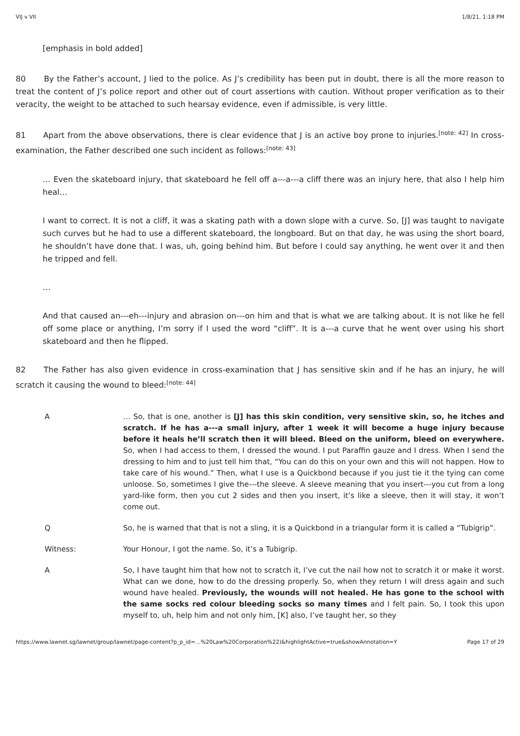VIJ v VII 1/8/21, 1:18 PM
[emphasis in bold added]
80 By the Father’s account, J lied to the police. As J’s credibility has been put in doubt, there is all the more reason to treat the content of J’s police report and other out of court assertions with caution. Without proper verification as to their veracity, the weight to be attached to such hearsay evidence, even if admissible, is very little.
81 Apart from the above observations, there is clear evidence that J is an active boy prone to injuries.<sup>[note: 42]</sup> In cross-examination, the Father described one such incident as follows:<sup>[note: 43]</sup>
… Even the skateboard injury, that skateboard he fell off a---a---a cliff there was an injury here, that also I help him heal…
I want to correct. It is not a cliff, it was a skating path with a down slope with a curve. So, [J] was taught to navigate such curves but he had to use a different skateboard, the longboard. But on that day, he was using the short board, he shouldn’t have done that. I was, uh, going behind him. But before I could say anything, he went over it and then he tripped and fell.
…
And that caused an---eh---injury and abrasion on---on him and that is what we are talking about. It is not like he fell off some place or anything, I’m sorry if I used the word “cliff”. It is a---a curve that he went over using his short skateboard and then he flipped.
82 The Father has also given evidence in cross-examination that J has sensitive skin and if he has an injury, he will scratch it causing the wound to bleed:<sup>[note: 44]</sup>
A … So, that is one, another is [J] has this skin condition, very sensitive skin, so, he itches and scratch. If he has a---a small injury, after 1 week it will become a huge injury because before it heals he’ll scratch then it will bleed. Bleed on the uniform, bleed on everywhere. So, when I had access to them, I dressed the wound. I put Paraffin gauze and I dress. When I send the dressing to him and to just tell him that, “You can do this on your own and this will not happen. How to take care of his wound.” Then, what I use is a Quickbond because if you just tie it the tying can come unloose. So, sometimes I give the---the sleeve. A sleeve meaning that you insert---you cut from a long yard-like form, then you cut 2 sides and then you insert, it’s like a sleeve, then it will stay, it won’t come out.
Q So, he is warned that that is not a sling, it is a Quickbond in a triangular form it is called a “Tubigrip”.
Witness: Your Honour, I got the name. So, it’s a Tubigrip.
A So, I have taught him that how not to scratch it, I’ve cut the nail how not to scratch it or make it worst. What can we done, how to do the dressing properly. So, when they return I will dress again and such wound have healed. Previously, the wounds will not healed. He has gone to the school with the same socks red colour bleeding socks so many times and I felt pain. So, I took this upon myself to, uh, help him and not only him, [K] also, I’ve taught her, so they
https://www.lawnet.sg/lawnet/group/lawnet/page-content?p_p_id=…%20Law%20Corporation%22)&highlightActive=true&showAnnotation=Y Page 17 of 29